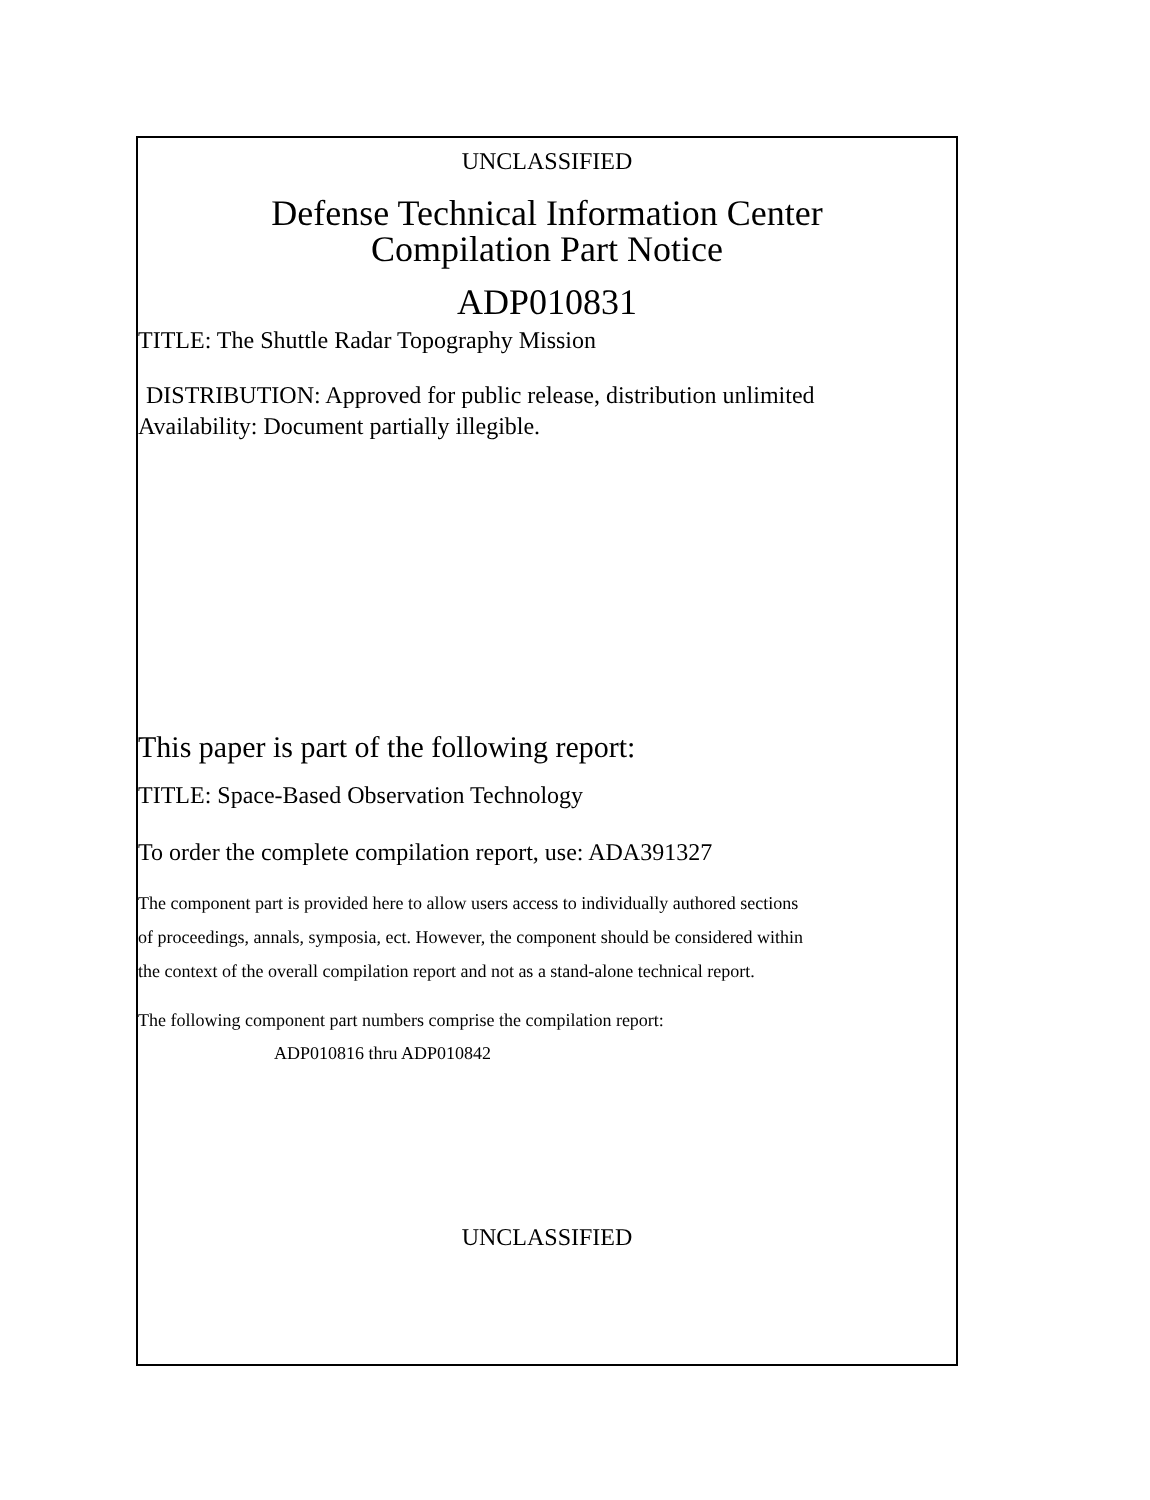UNCLASSIFIED
Defense Technical Information Center
Compilation Part Notice
ADP010831
TITLE: The Shuttle Radar Topography Mission
DISTRIBUTION: Approved for public release, distribution unlimited
Availability: Document partially illegible.
This paper is part of the following report:
TITLE: Space-Based Observation Technology
To order the complete compilation report, use: ADA391327
The component part is provided here to allow users access to individually authored sections
of proceedings, annals, symposia, ect. However, the component should be considered within
the context of the overall compilation report and not as a stand-alone technical report.
The following component part numbers comprise the compilation report:
ADP010816 thru ADP010842
UNCLASSIFIED